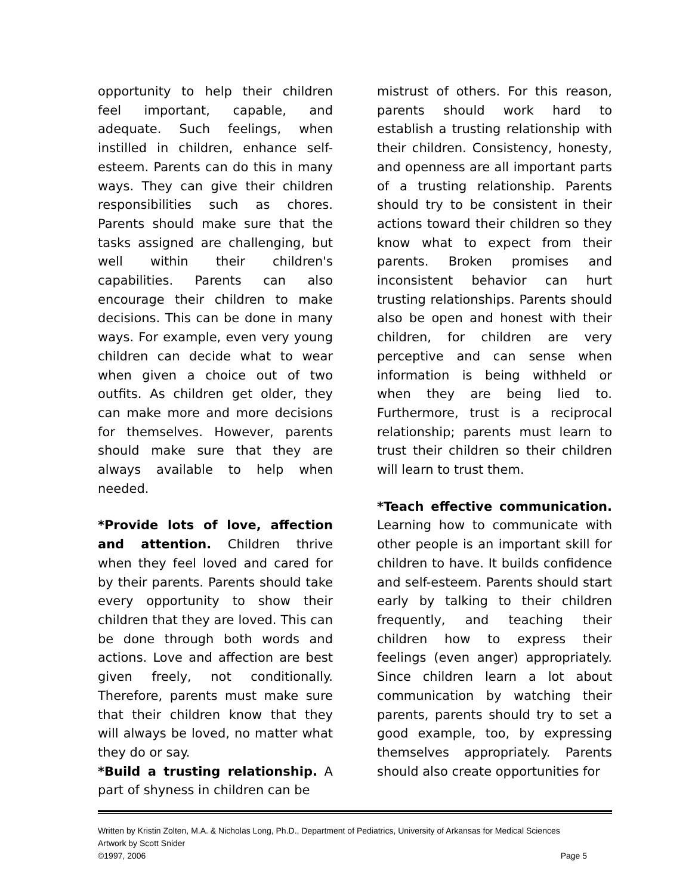opportunity to help their children feel important, capable, and adequate. Such feelings, when instilled in children, enhance self-esteem. Parents can do this in many ways. They can give their children responsibilities such as chores. Parents should make sure that the tasks assigned are challenging, but well within their children's capabilities. Parents can also encourage their children to make decisions. This can be done in many ways. For example, even very young children can decide what to wear when given a choice out of two outfits. As children get older, they can make more and more decisions for themselves. However, parents should make sure that they are always available to help when needed.
*Provide lots of love, affection and attention. Children thrive when they feel loved and cared for by their parents. Parents should take every opportunity to show their children that they are loved. This can be done through both words and actions. Love and affection are best given freely, not conditionally. Therefore, parents must make sure that their children know that they will always be loved, no matter what they do or say.
*Build a trusting relationship. A part of shyness in children can be
mistrust of others. For this reason, parents should work hard to establish a trusting relationship with their children. Consistency, honesty, and openness are all important parts of a trusting relationship. Parents should try to be consistent in their actions toward their children so they know what to expect from their parents. Broken promises and inconsistent behavior can hurt trusting relationships. Parents should also be open and honest with their children, for children are very perceptive and can sense when information is being withheld or when they are being lied to. Furthermore, trust is a reciprocal relationship; parents must learn to trust their children so their children will learn to trust them.
*Teach effective communication. Learning how to communicate with other people is an important skill for children to have. It builds confidence and self-esteem. Parents should start early by talking to their children frequently, and teaching their children how to express their feelings (even anger) appropriately. Since children learn a lot about communication by watching their parents, parents should try to set a good example, too, by expressing themselves appropriately. Parents should also create opportunities for
Written by Kristin Zolten, M.A. & Nicholas Long, Ph.D., Department of Pediatrics, University of Arkansas for Medical Sciences
Artwork by Scott Snider
©1997, 2006 Page 5